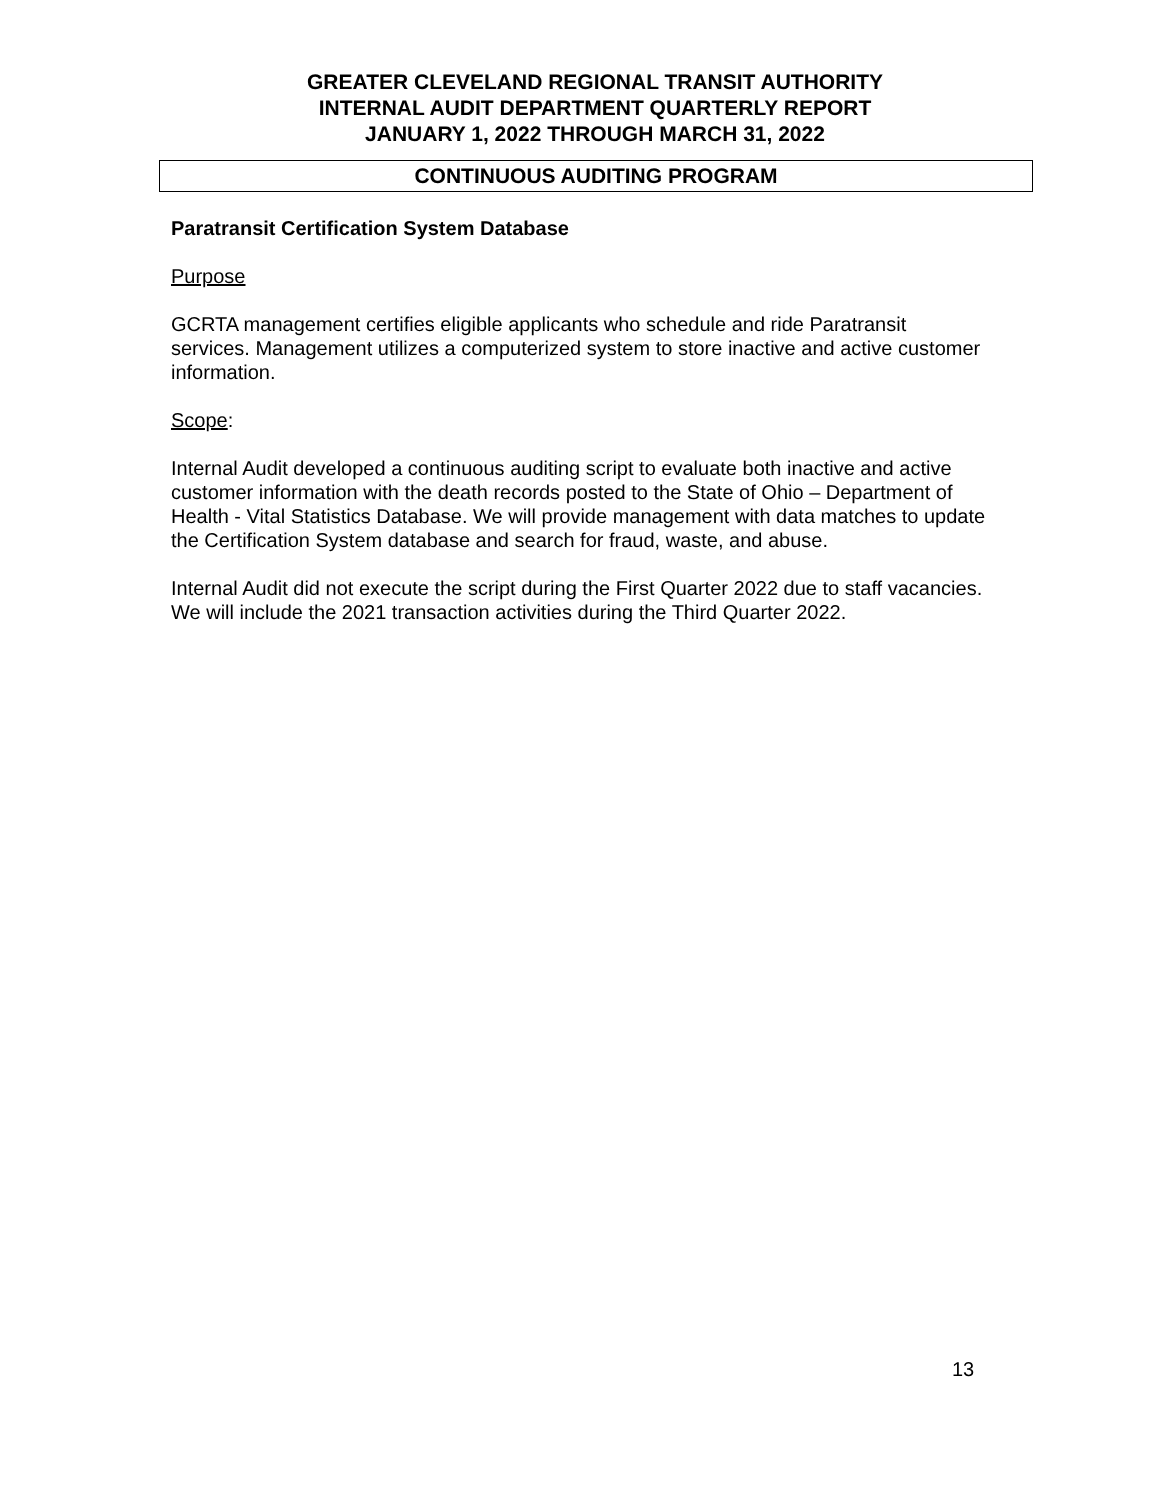GREATER CLEVELAND REGIONAL TRANSIT AUTHORITY
INTERNAL AUDIT DEPARTMENT QUARTERLY REPORT
JANUARY 1, 2022 THROUGH MARCH 31, 2022
CONTINUOUS AUDITING PROGRAM
Paratransit Certification System Database
Purpose
GCRTA management certifies eligible applicants who schedule and ride Paratransit services. Management utilizes a computerized system to store inactive and active customer information.
Scope:
Internal Audit developed a continuous auditing script to evaluate both inactive and active customer information with the death records posted to the State of Ohio – Department of Health - Vital Statistics Database. We will provide management with data matches to update the Certification System database and search for fraud, waste, and abuse.
Internal Audit did not execute the script during the First Quarter 2022 due to staff vacancies. We will include the 2021 transaction activities during the Third Quarter 2022.
13